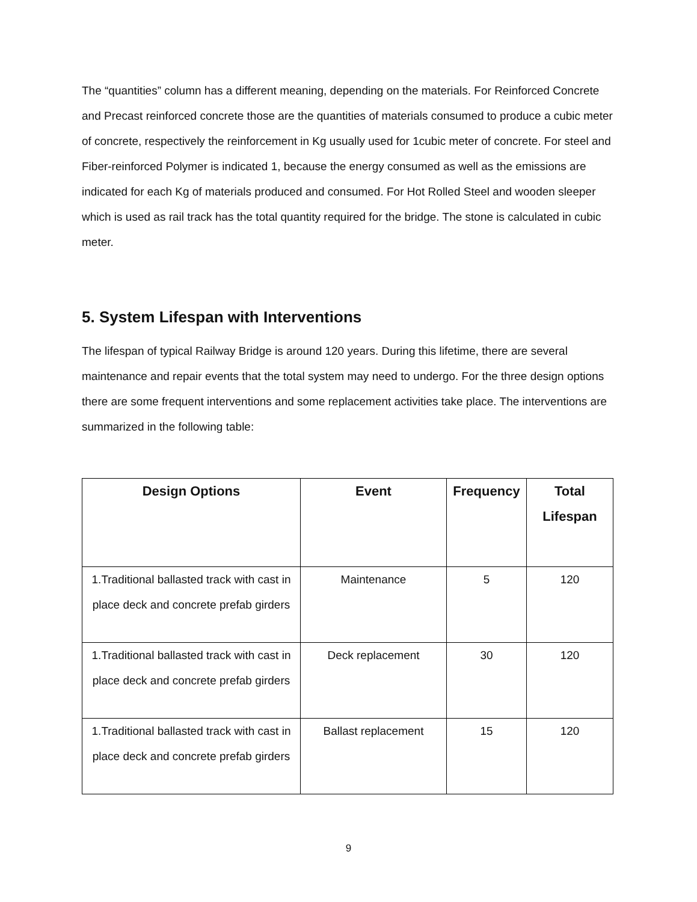The “quantities” column has a different meaning, depending on the materials. For Reinforced Concrete and Precast reinforced concrete those are the quantities of materials consumed to produce a cubic meter of concrete, respectively the reinforcement in Kg usually used for 1cubic meter of concrete. For steel and Fiber-reinforced Polymer is indicated 1, because the energy consumed as well as the emissions are indicated for each Kg of materials produced and consumed. For Hot Rolled Steel and wooden sleeper which is used as rail track has the total quantity required for the bridge. The stone is calculated in cubic meter.
5. System Lifespan with Interventions
The lifespan of typical Railway Bridge is around 120 years. During this lifetime, there are several maintenance and repair events that the total system may need to undergo. For the three design options there are some frequent interventions and some replacement activities take place. The interventions are summarized in the following table:
| Design Options | Event | Frequency | Total Lifespan |
| --- | --- | --- | --- |
| 1.Traditional ballasted track with cast in place deck and concrete prefab girders | Maintenance | 5 | 120 |
| 1.Traditional ballasted track with cast in place deck and concrete prefab girders | Deck replacement | 30 | 120 |
| 1.Traditional ballasted track with cast in place deck and concrete prefab girders | Ballast replacement | 15 | 120 |
9